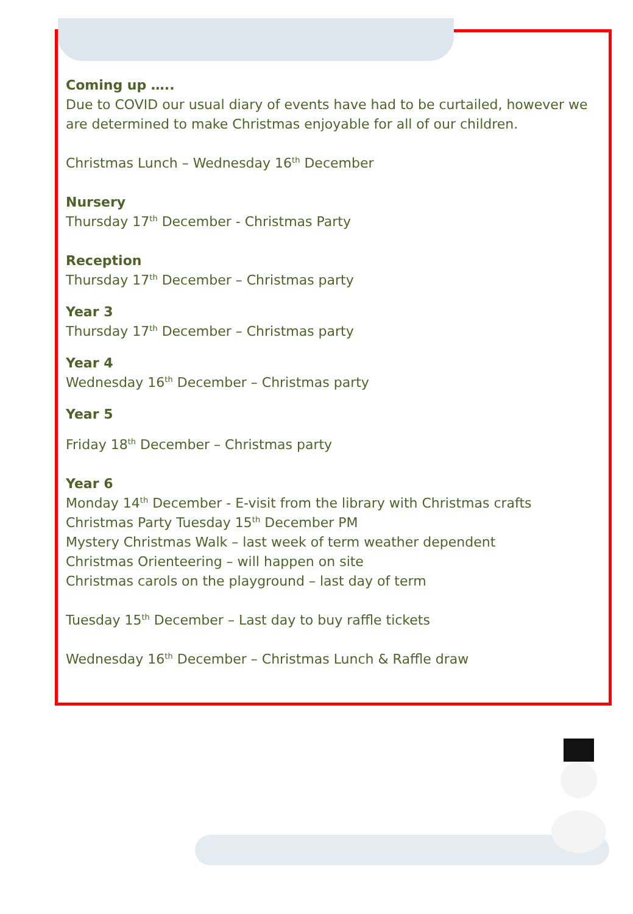Coming up …..
Due to COVID our usual diary of events have had to be curtailed, however we are determined to make Christmas enjoyable for all of our children.
Christmas Lunch – Wednesday 16<sup>th</sup> December
Nursery
Thursday 17<sup>th</sup> December - Christmas Party
Reception
Thursday 17<sup>th</sup> December – Christmas party
Year 3
Thursday 17<sup>th</sup> December – Christmas party
Year 4
Wednesday 16<sup>th</sup> December – Christmas party
Year 5
Friday 18<sup>th</sup> December – Christmas party
Year 6
Monday 14<sup>th</sup> December - E-visit from the library with Christmas crafts
Christmas Party Tuesday 15<sup>th</sup> December PM
Mystery Christmas Walk – last week of term weather dependent
Christmas Orienteering – will happen on site
Christmas carols on the playground – last day of term
Tuesday 15<sup>th</sup> December – Last day to buy raffle tickets
Wednesday 16<sup>th</sup> December – Christmas Lunch & Raffle draw